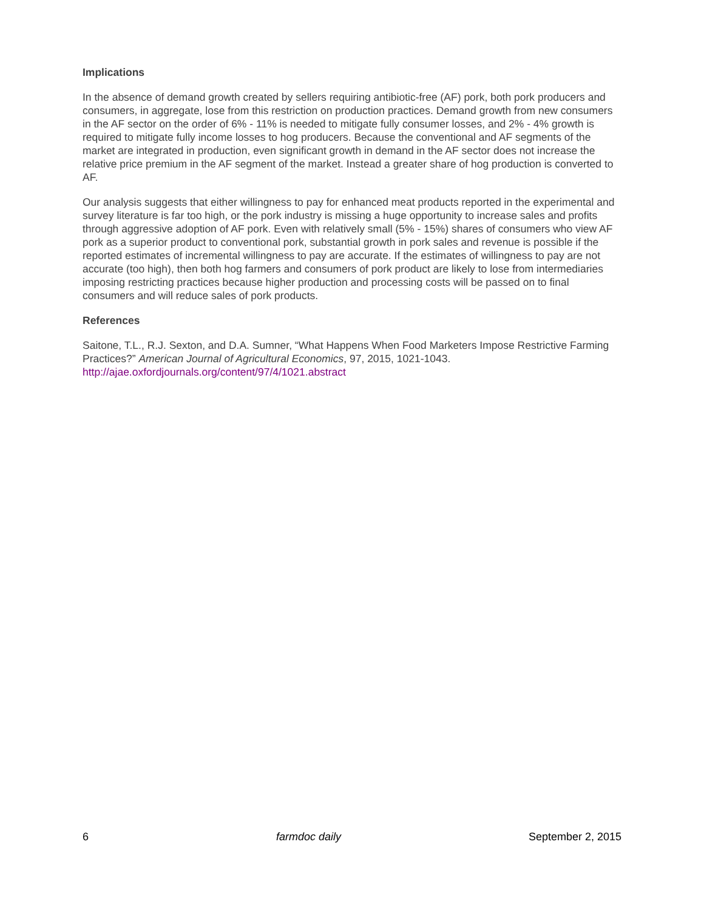Implications
In the absence of demand growth created by sellers requiring antibiotic-free (AF) pork, both pork producers and consumers, in aggregate, lose from this restriction on production practices. Demand growth from new consumers in the AF sector on the order of 6% - 11% is needed to mitigate fully consumer losses, and 2% - 4% growth is required to mitigate fully income losses to hog producers. Because the conventional and AF segments of the market are integrated in production, even significant growth in demand in the AF sector does not increase the relative price premium in the AF segment of the market. Instead a greater share of hog production is converted to AF.
Our analysis suggests that either willingness to pay for enhanced meat products reported in the experimental and survey literature is far too high, or the pork industry is missing a huge opportunity to increase sales and profits through aggressive adoption of AF pork. Even with relatively small (5% - 15%) shares of consumers who view AF pork as a superior product to conventional pork, substantial growth in pork sales and revenue is possible if the reported estimates of incremental willingness to pay are accurate. If the estimates of willingness to pay are not accurate (too high), then both hog farmers and consumers of pork product are likely to lose from intermediaries imposing restricting practices because higher production and processing costs will be passed on to final consumers and will reduce sales of pork products.
References
Saitone, T.L., R.J. Sexton, and D.A. Sumner, “What Happens When Food Marketers Impose Restrictive Farming Practices?” American Journal of Agricultural Economics, 97, 2015, 1021-1043. http://ajae.oxfordjournals.org/content/97/4/1021.abstract
6 farmdoc daily September 2, 2015